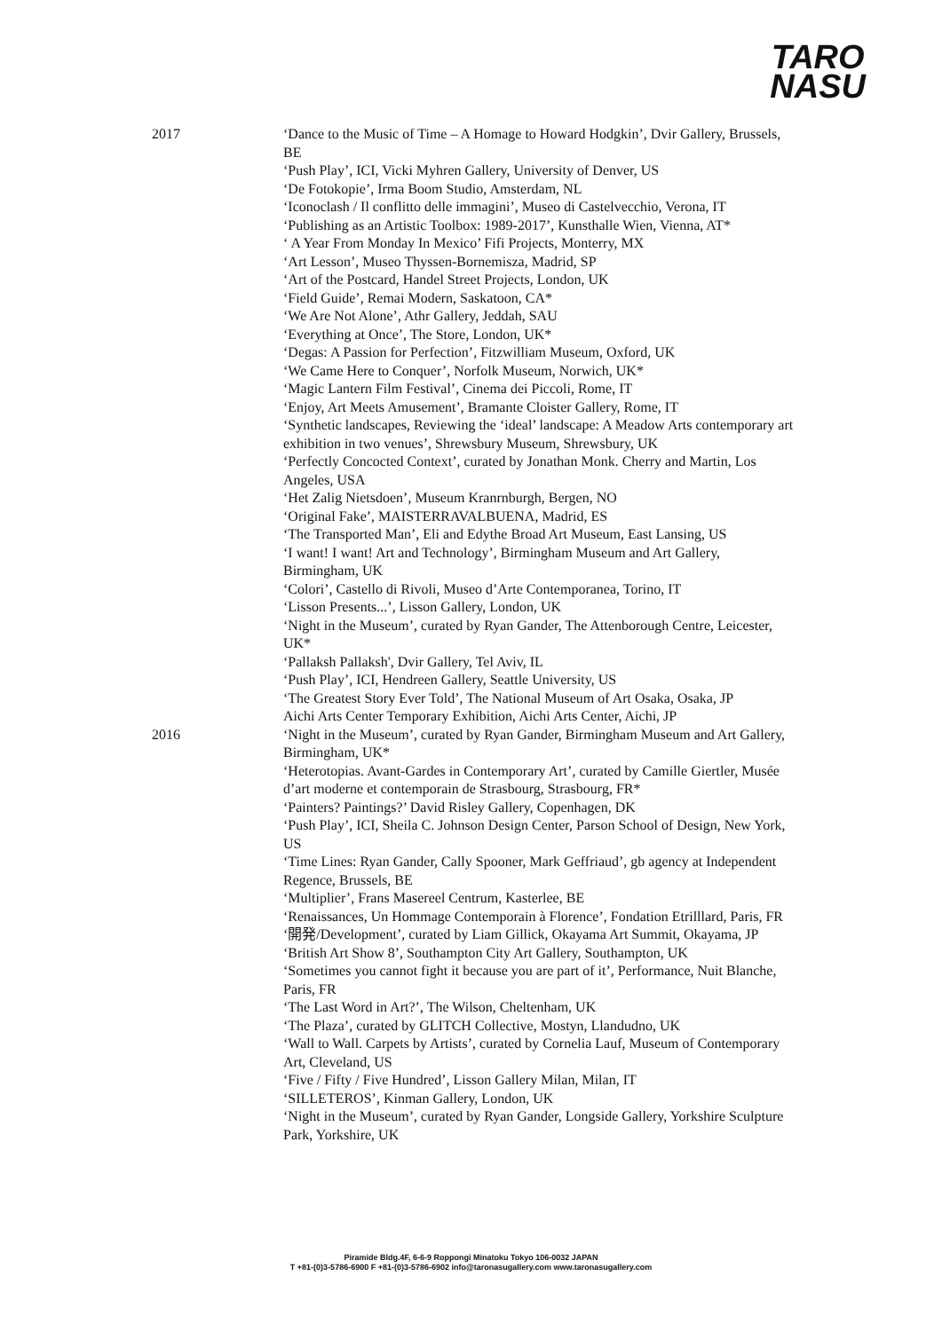TARO
NASU
2017 ‘Dance to the Music of Time – A Homage to Howard Hodgkin’, Dvir Gallery, Brussels, BE
‘Push Play’, ICI, Vicki Myhren Gallery, University of Denver, US
‘De Fotokopie’, Irma Boom Studio, Amsterdam, NL
‘Iconoclash / Il conflitto delle immagini’, Museo di Castelvecchio, Verona, IT
‘Publishing as an Artistic Toolbox: 1989-2017’, Kunsthalle Wien, Vienna, AT*
‘ A Year From Monday In Mexico’ Fifi Projects, Monterry, MX
‘Art Lesson’, Museo Thyssen-Bornemisza, Madrid, SP
‘Art of the Postcard, Handel Street Projects, London, UK
‘Field Guide’, Remai Modern, Saskatoon, CA*
‘We Are Not Alone’, Athr Gallery, Jeddah, SAU
‘Everything at Once’, The Store, London, UK*
‘Degas: A Passion for Perfection’, Fitzwilliam Museum, Oxford, UK
‘We Came Here to Conquer’, Norfolk Museum, Norwich, UK*
‘Magic Lantern Film Festival’, Cinema dei Piccoli, Rome, IT
‘Enjoy, Art Meets Amusement’, Bramante Cloister Gallery, Rome, IT
‘Synthetic landscapes, Reviewing the ‘ideal’ landscape: A Meadow Arts contemporary art exhibition in two venues’, Shrewsbury Museum, Shrewsbury, UK
‘Perfectly Concocted Context’, curated by Jonathan Monk. Cherry and Martin, Los Angeles, USA
‘Het Zalig Nietsdoen’, Museum Kranrnburgh, Bergen, NO
‘Original Fake’, MAISTERRAVALBUENA, Madrid, ES
‘The Transported Man’, Eli and Edythe Broad Art Museum, East Lansing, US
‘I want! I want! Art and Technology’, Birmingham Museum and Art Gallery, Birmingham, UK
‘Colori’, Castello di Rivoli, Museo d’Arte Contemporanea, Torino, IT
‘Lisson Presents...’, Lisson Gallery, London, UK
‘Night in the Museum’, curated by Ryan Gander, The Attenborough Centre, Leicester, UK*
‘Pallaksh Pallaksh', Dvir Gallery, Tel Aviv, IL
‘Push Play’, ICI, Hendreen Gallery, Seattle University, US
‘The Greatest Story Ever Told’, The National Museum of Art Osaka, Osaka, JP
Aichi Arts Center Temporary Exhibition, Aichi Arts Center, Aichi, JP
2016 ‘Night in the Museum’, curated by Ryan Gander, Birmingham Museum and Art Gallery, Birmingham, UK*
‘Heterotopias. Avant-Gardes in Contemporary Art’, curated by Camille Giertler, Musée d’art moderne et contemporain de Strasbourg, Strasbourg, FR*
‘Painters? Paintings?’ David Risley Gallery, Copenhagen, DK
‘Push Play’, ICI, Sheila C. Johnson Design Center, Parson School of Design, New York, US
‘Time Lines: Ryan Gander, Cally Spooner, Mark Geffriaud’, gb agency at Independent Regence, Brussels, BE
‘Multiplier’, Frans Masereel Centrum, Kasterlee, BE
‘Renaissances, Un Hommage Contemporain à Florence’, Fondation Etrilllard, Paris, FR ‘開発/Development’, curated by Liam Gillick, Okayama Art Summit, Okayama, JP ‘British Art Show 8’, Southampton City Art Gallery, Southampton, UK
‘Sometimes you cannot fight it because you are part of it’, Performance, Nuit Blanche, Paris, FR
‘The Last Word in Art?’, The Wilson, Cheltenham, UK
‘The Plaza’, curated by GLITCH Collective, Mostyn, Llandudno, UK
‘Wall to Wall. Carpets by Artists’, curated by Cornelia Lauf, Museum of Contemporary Art, Cleveland, US
‘Five / Fifty / Five Hundred’, Lisson Gallery Milan, Milan, IT
‘SILLETEROS’, Kinman Gallery, London, UK
‘Night in the Museum’, curated by Ryan Gander, Longside Gallery, Yorkshire Sculpture Park, Yorkshire, UK
Piramide Bldg.4F, 6-6-9 Roppongi Minatoku Tokyo 106-0032 JAPAN
T +81-(0)3-5786-6900 F +81-(0)3-5786-6902 info@taronasugallery.com www.taronasugallery.com